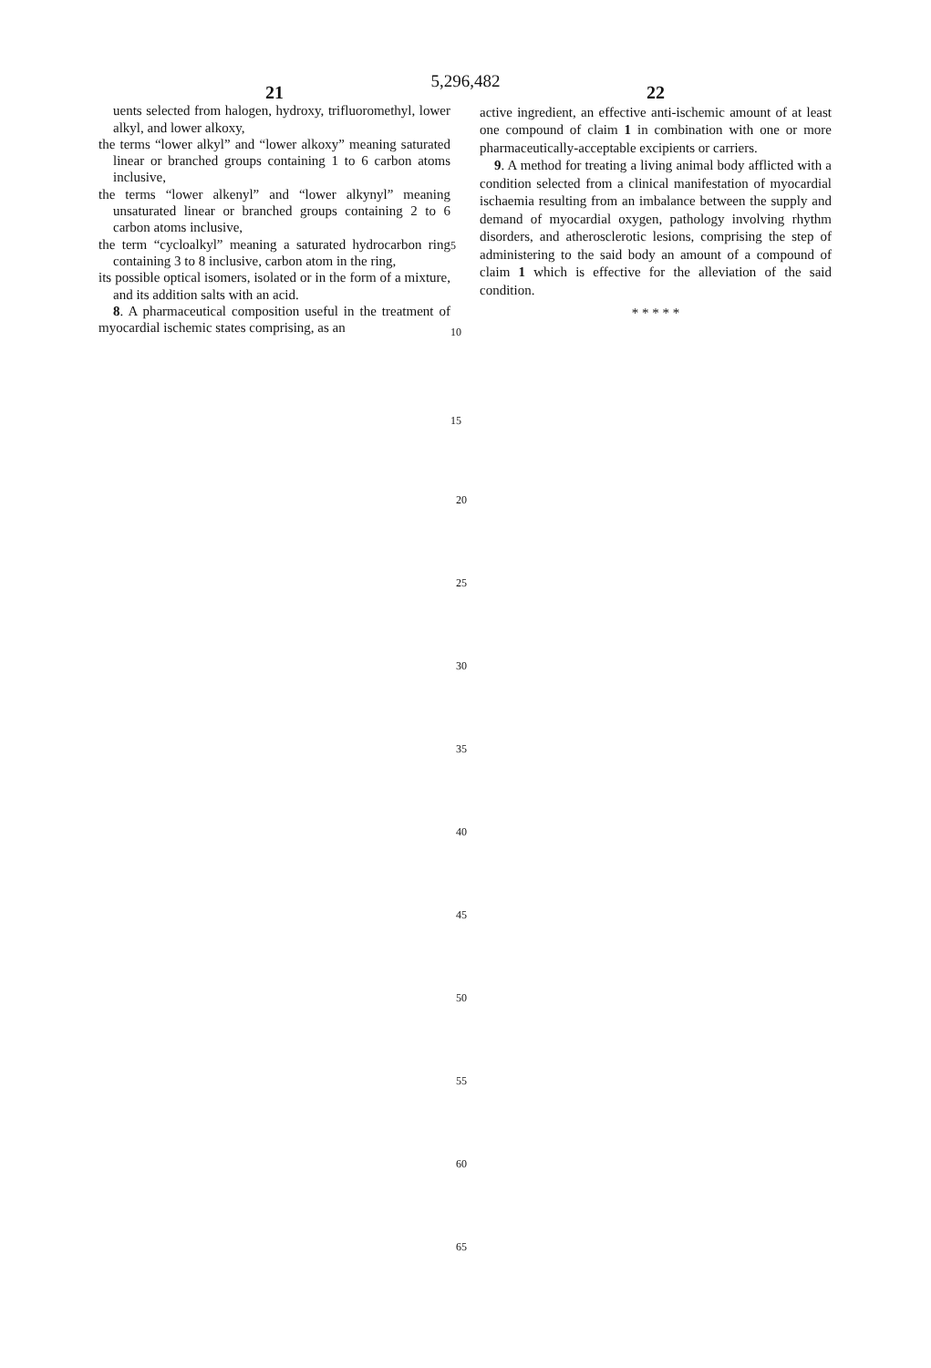5,296,482
21
uents selected from halogen, hydroxy, trifluoromethyl, lower alkyl, and lower alkoxy,
the terms “lower alkyl” and “lower alkoxy” meaning saturated linear or branched groups containing 1 to 6 carbon atoms inclusive,
the terms “lower alkenyl” and “lower alkynyl” meaning unsaturated linear or branched groups containing 2 to 6 carbon atoms inclusive,
the term “cycloalkyl” meaning a saturated hydrocarbon ring containing 3 to 8 inclusive, carbon atom in the ring,
its possible optical isomers, isolated or in the form of a mixture, and its addition salts with an acid.
8. A pharmaceutical composition useful in the treatment of myocardial ischemic states comprising, as an
5
10
15
22
active ingredient, an effective anti-ischemic amount of at least one compound of claim 1 in combination with one or more pharmaceutically-acceptable excipients or carriers.
9. A method for treating a living animal body afflicted with a condition selected from a clinical manifestation of myocardial ischaemia resulting from an imbalance between the supply and demand of myocardial oxygen, pathology involving rhythm disorders, and atherosclerotic lesions, comprising the step of administering to the said body an amount of a compound of claim 1 which is effective for the alleviation of the said condition.
* * * * *
20
25
30
35
40
45
50
55
60
65